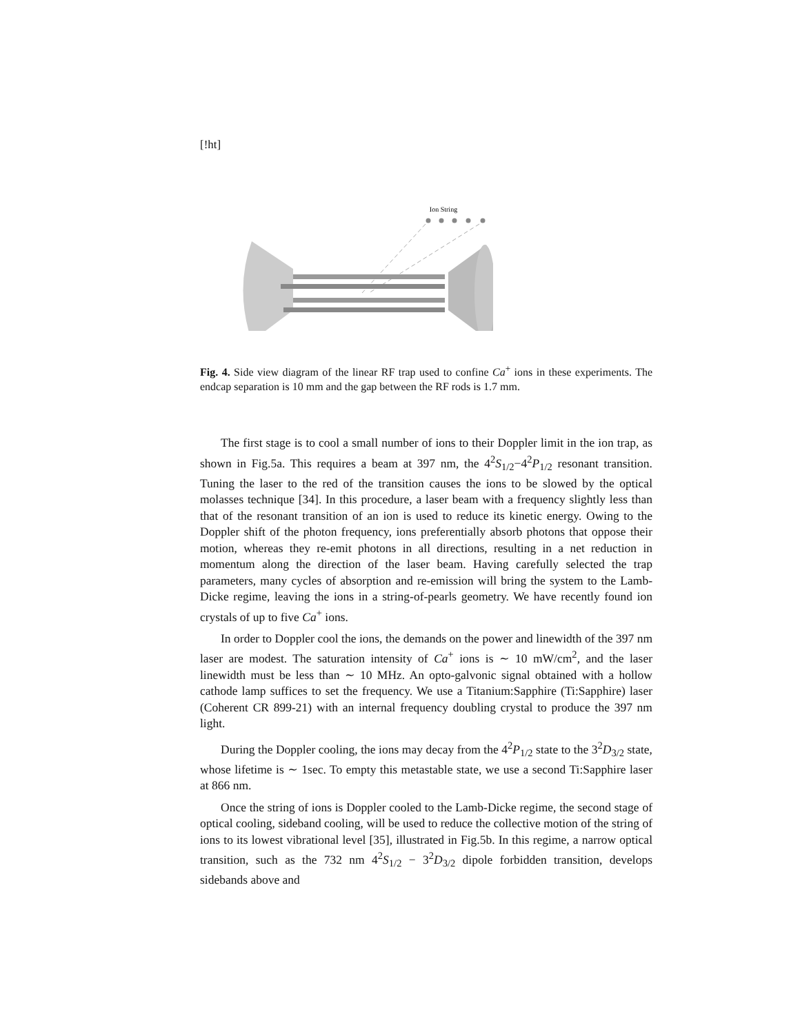[!ht]
Ion String
Fig. 4. Side view diagram of the linear RF trap used to confine Ca<sup>+</sup> ions in these experiments. The endcap separation is 10 mm and the gap between the RF rods is 1.7 mm.
The first stage is to cool a small number of ions to their Doppler limit in the ion trap, as shown in Fig.5a. This requires a beam at 397 nm, the 4<sup>2</sup>S<sub>1/2</sub>−4<sup>2</sup>P<sub>1/2</sub> resonant transition. Tuning the laser to the red of the transition causes the ions to be slowed by the optical molasses technique [34]. In this procedure, a laser beam with a frequency slightly less than that of the resonant transition of an ion is used to reduce its kinetic energy. Owing to the Doppler shift of the photon frequency, ions preferentially absorb photons that oppose their motion, whereas they re-emit photons in all directions, resulting in a net reduction in momentum along the direction of the laser beam. Having carefully selected the trap parameters, many cycles of absorption and re-emission will bring the system to the Lamb-Dicke regime, leaving the ions in a string-of-pearls geometry. We have recently found ion crystals of up to five Ca<sup>+</sup> ions.
In order to Doppler cool the ions, the demands on the power and linewidth of the 397 nm laser are modest. The saturation intensity of Ca<sup>+</sup> ions is ∼ 10 mW/cm<sup>2</sup>, and the laser linewidth must be less than ∼ 10 MHz. An opto-galvonic signal obtained with a hollow cathode lamp suffices to set the frequency. We use a Titanium:Sapphire (Ti:Sapphire) laser (Coherent CR 899-21) with an internal frequency doubling crystal to produce the 397 nm light.
During the Doppler cooling, the ions may decay from the 4<sup>2</sup>P<sub>1/2</sub> state to the 3<sup>2</sup>D<sub>3/2</sub> state, whose lifetime is ∼ 1sec. To empty this metastable state, we use a second Ti:Sapphire laser at 866 nm.
Once the string of ions is Doppler cooled to the Lamb-Dicke regime, the second stage of optical cooling, sideband cooling, will be used to reduce the collective motion of the string of ions to its lowest vibrational level [35], illustrated in Fig.5b. In this regime, a narrow optical transition, such as the 732 nm 4<sup>2</sup>S<sub>1/2</sub> − 3<sup>2</sup>D<sub>3/2</sub> dipole forbidden transition, develops sidebands above and